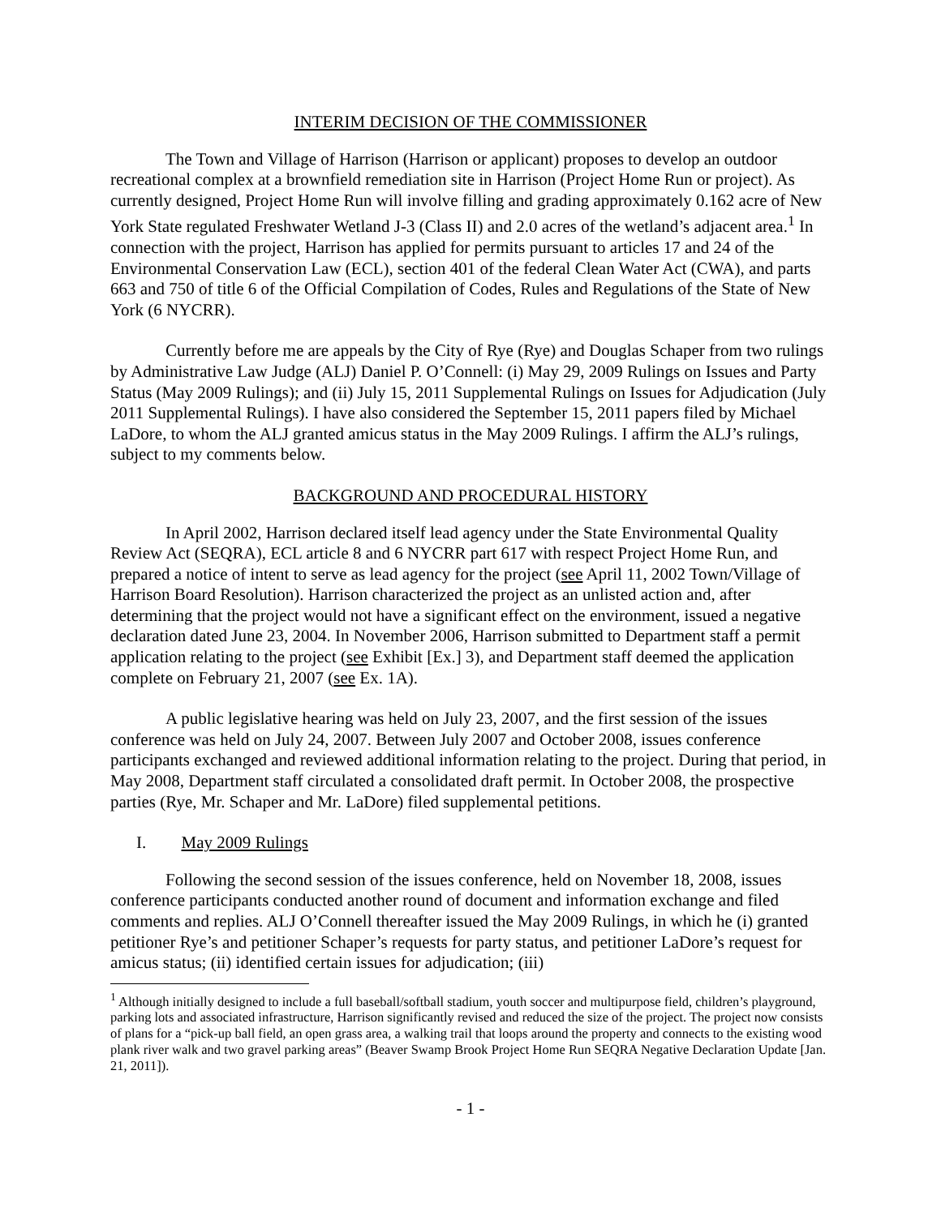INTERIM DECISION OF THE COMMISSIONER
The Town and Village of Harrison (Harrison or applicant) proposes to develop an outdoor recreational complex at a brownfield remediation site in Harrison (Project Home Run or project). As currently designed, Project Home Run will involve filling and grading approximately 0.162 acre of New York State regulated Freshwater Wetland J-3 (Class II) and 2.0 acres of the wetland’s adjacent area.<sup>1</sup> In connection with the project, Harrison has applied for permits pursuant to articles 17 and 24 of the Environmental Conservation Law (ECL), section 401 of the federal Clean Water Act (CWA), and parts 663 and 750 of title 6 of the Official Compilation of Codes, Rules and Regulations of the State of New York (6 NYCRR).
Currently before me are appeals by the City of Rye (Rye) and Douglas Schaper from two rulings by Administrative Law Judge (ALJ) Daniel P. O’Connell: (i) May 29, 2009 Rulings on Issues and Party Status (May 2009 Rulings); and (ii) July 15, 2011 Supplemental Rulings on Issues for Adjudication (July 2011 Supplemental Rulings). I have also considered the September 15, 2011 papers filed by Michael LaDore, to whom the ALJ granted amicus status in the May 2009 Rulings. I affirm the ALJ’s rulings, subject to my comments below.
BACKGROUND AND PROCEDURAL HISTORY
In April 2002, Harrison declared itself lead agency under the State Environmental Quality Review Act (SEQRA), ECL article 8 and 6 NYCRR part 617 with respect Project Home Run, and prepared a notice of intent to serve as lead agency for the project (see April 11, 2002 Town/Village of Harrison Board Resolution). Harrison characterized the project as an unlisted action and, after determining that the project would not have a significant effect on the environment, issued a negative declaration dated June 23, 2004. In November 2006, Harrison submitted to Department staff a permit application relating to the project (see Exhibit [Ex.] 3), and Department staff deemed the application complete on February 21, 2007 (see Ex. 1A).
A public legislative hearing was held on July 23, 2007, and the first session of the issues conference was held on July 24, 2007. Between July 2007 and October 2008, issues conference participants exchanged and reviewed additional information relating to the project. During that period, in May 2008, Department staff circulated a consolidated draft permit. In October 2008, the prospective parties (Rye, Mr. Schaper and Mr. LaDore) filed supplemental petitions.
I. May 2009 Rulings
Following the second session of the issues conference, held on November 18, 2008, issues conference participants conducted another round of document and information exchange and filed comments and replies. ALJ O’Connell thereafter issued the May 2009 Rulings, in which he (i) granted petitioner Rye’s and petitioner Schaper’s requests for party status, and petitioner LaDore’s request for amicus status; (ii) identified certain issues for adjudication; (iii)
<sup>1</sup> Although initially designed to include a full baseball/softball stadium, youth soccer and multipurpose field, children’s playground, parking lots and associated infrastructure, Harrison significantly revised and reduced the size of the project. The project now consists of plans for a “pick-up ball field, an open grass area, a walking trail that loops around the property and connects to the existing wood plank river walk and two gravel parking areas” (Beaver Swamp Brook Project Home Run SEQRA Negative Declaration Update [Jan. 21, 2011]).
- 1 -